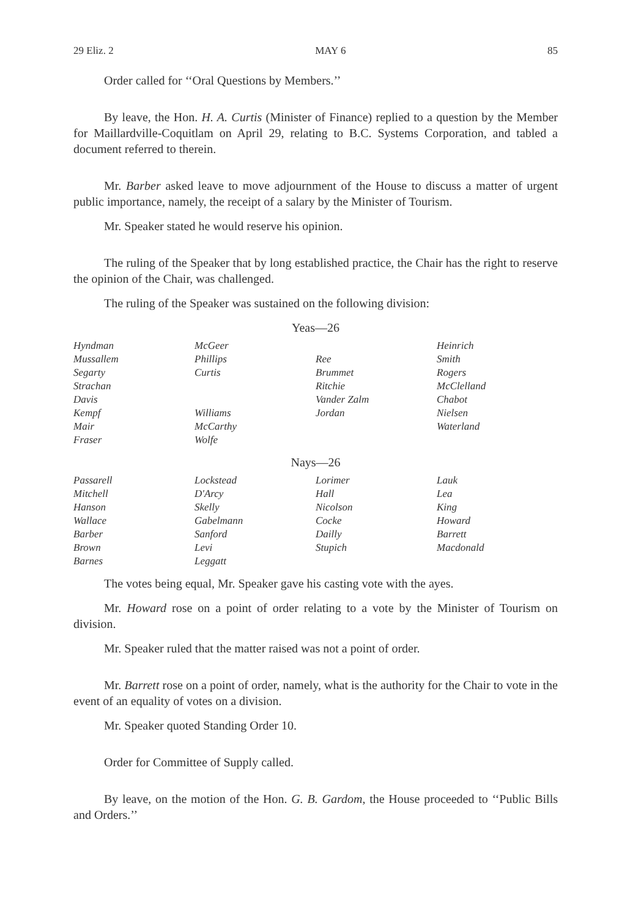29 Eliz. 2 MAY 6 85
Order called for ‘‘Oral Questions by Members.’’
By leave, the Hon. H. A. Curtis (Minister of Finance) replied to a question by the Member for Maillardville-Coquitlam on April 29, relating to B.C. Systems Corporation, and tabled a document referred to therein.
Mr. Barber asked leave to move adjournment of the House to discuss a matter of urgent public importance, namely, the receipt of a salary by the Minister of Tourism.
Mr. Speaker stated he would reserve his opinion.
The ruling of the Speaker that by long established practice, the Chair has the right to reserve the opinion of the Chair, was challenged.
The ruling of the Speaker was sustained on the following division:
Yeas—26
| Hyndman | McGeer | | Heinrich |
| Mussallem | Phillips | Ree | Smith |
| Segarty | Curtis | Brummet | Rogers |
| Strachan | | Ritchie | McClelland |
| Davis | | Vander Zalm | Chabot |
| Kempf | Williams | Jordan | Nielsen |
| Mair | McCarthy | | Waterland |
| Fraser | Wolfe | | |
Nays—26
| Passarell | Lockstead | Lorimer | Lauk |
| Mitchell | D'Arcy | Hall | Lea |
| Hanson | Skelly | Nicolson | King |
| Wallace | Gabelmann | Cocke | Howard |
| Barber | Sanford | Dailly | Barrett |
| Brown | Levi | Stupich | Macdonald |
| Barnes | Leggatt | | |
The votes being equal, Mr. Speaker gave his casting vote with the ayes.
Mr. Howard rose on a point of order relating to a vote by the Minister of Tourism on division.
Mr. Speaker ruled that the matter raised was not a point of order.
Mr. Barrett rose on a point of order, namely, what is the authority for the Chair to vote in the event of an equality of votes on a division.
Mr. Speaker quoted Standing Order 10.
Order for Committee of Supply called.
By leave, on the motion of the Hon. G. B. Gardom, the House proceeded to ‘‘Public Bills and Orders.’’